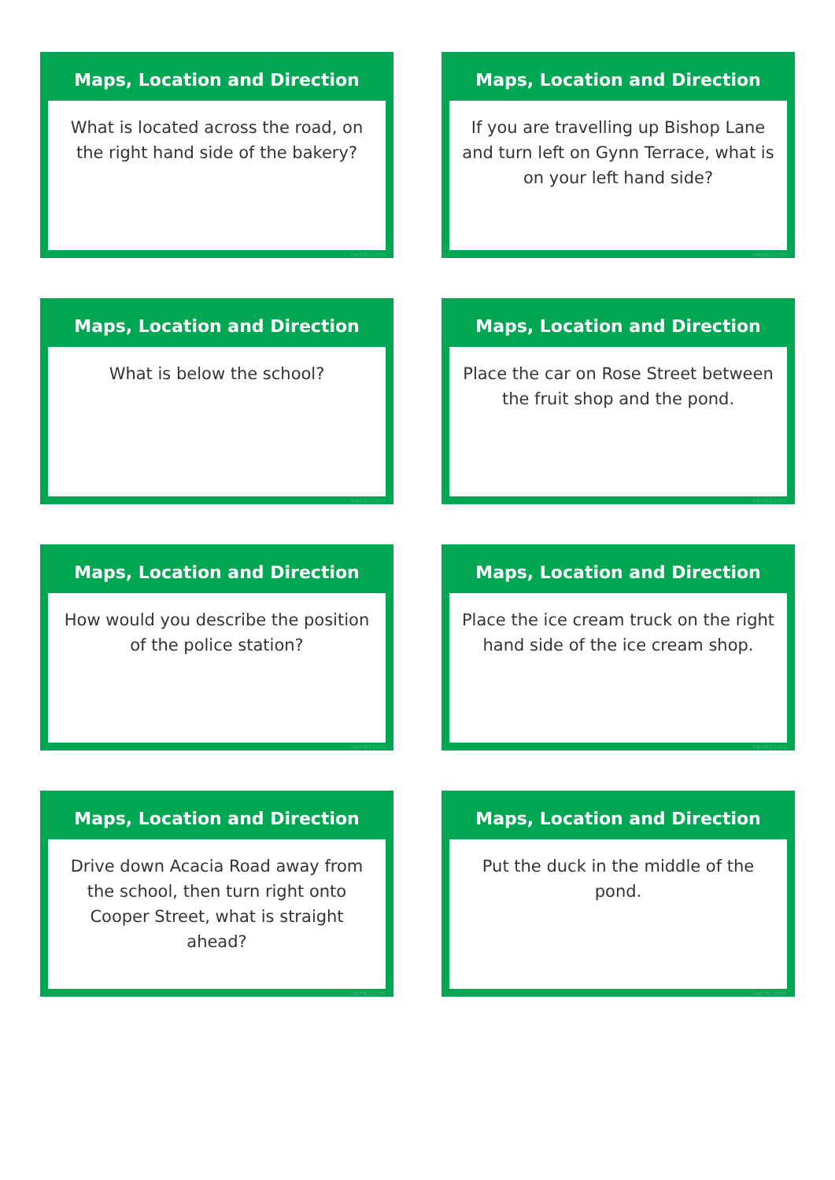Maps, Location and Direction
What is located across the road, on the right hand side of the bakery?
twinkl.com
Maps, Location and Direction
If you are travelling up Bishop Lane and turn left on Gynn Terrace, what is on your left hand side?
twinkl.com
Maps, Location and Direction
What is below the school?
twinkl.com
Maps, Location and Direction
Place the car on Rose Street between the fruit shop and the pond.
twinkl.com
Maps, Location and Direction
How would you describe the position of the police station?
twinkl.com
Maps, Location and Direction
Place the ice cream truck on the right hand side of the ice cream shop.
twinkl.com
Maps, Location and Direction
Drive down Acacia Road away from the school, then turn right onto Cooper Street, what is straight ahead?
twinkl.com
Maps, Location and Direction
Put the duck in the middle of the pond.
twinkl.com